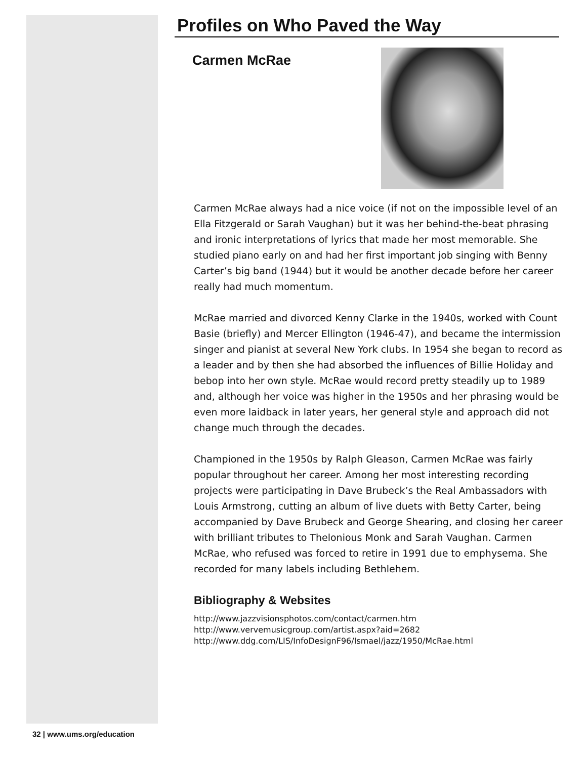Profiles on Who Paved the Way
Carmen McRae
Carmen McRae always had a nice voice (if not on the impossible level of an Ella Fitzgerald or Sarah Vaughan) but it was her behind-the-beat phrasing and ironic interpretations of lyrics that made her most memorable. She studied piano early on and had her first important job singing with Benny Carter’s big band (1944) but it would be another decade before her career really had much momentum.
McRae married and divorced Kenny Clarke in the 1940s, worked with Count Basie (briefly) and Mercer Ellington (1946-47), and became the intermission singer and pianist at several New York clubs. In 1954 she began to record as a leader and by then she had absorbed the influences of Billie Holiday and bebop into her own style. McRae would record pretty steadily up to 1989 and, although her voice was higher in the 1950s and her phrasing would be even more laidback in later years, her general style and approach did not change much through the decades.
Championed in the 1950s by Ralph Gleason, Carmen McRae was fairly popular throughout her career. Among her most interesting recording projects were participating in Dave Brubeck’s the Real Ambassadors with Louis Armstrong, cutting an album of live duets with Betty Carter, being accompanied by Dave Brubeck and George Shearing, and closing her career with brilliant tributes to Thelonious Monk and Sarah Vaughan. Carmen McRae, who refused was forced to retire in 1991 due to emphysema. She recorded for many labels including Bethlehem.
Bibliography & Websites
http://www.jazzvisionsphotos.com/contact/carmen.htm
http://www.vervemusicgroup.com/artist.aspx?aid=2682
http://www.ddg.com/LIS/InfoDesignF96/Ismael/jazz/1950/McRae.html
32 | www.ums.org/education